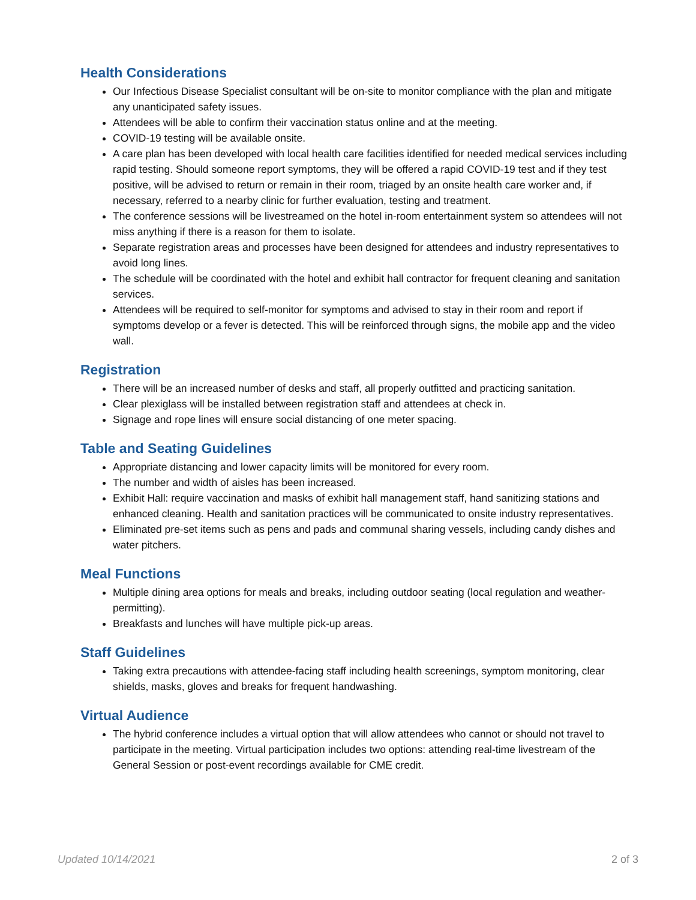Health Considerations
Our Infectious Disease Specialist consultant will be on-site to monitor compliance with the plan and mitigate any unanticipated safety issues.
Attendees will be able to confirm their vaccination status online and at the meeting.
COVID-19 testing will be available onsite.
A care plan has been developed with local health care facilities identified for needed medical services including rapid testing. Should someone report symptoms, they will be offered a rapid COVID-19 test and if they test positive, will be advised to return or remain in their room, triaged by an onsite health care worker and, if necessary, referred to a nearby clinic for further evaluation, testing and treatment.
The conference sessions will be livestreamed on the hotel in-room entertainment system so attendees will not miss anything if there is a reason for them to isolate.
Separate registration areas and processes have been designed for attendees and industry representatives to avoid long lines.
The schedule will be coordinated with the hotel and exhibit hall contractor for frequent cleaning and sanitation services.
Attendees will be required to self-monitor for symptoms and advised to stay in their room and report if symptoms develop or a fever is detected. This will be reinforced through signs, the mobile app and the video wall.
Registration
There will be an increased number of desks and staff, all properly outfitted and practicing sanitation.
Clear plexiglass will be installed between registration staff and attendees at check in.
Signage and rope lines will ensure social distancing of one meter spacing.
Table and Seating Guidelines
Appropriate distancing and lower capacity limits will be monitored for every room.
The number and width of aisles has been increased.
Exhibit Hall: require vaccination and masks of exhibit hall management staff, hand sanitizing stations and enhanced cleaning. Health and sanitation practices will be communicated to onsite industry representatives.
Eliminated pre-set items such as pens and pads and communal sharing vessels, including candy dishes and water pitchers.
Meal Functions
Multiple dining area options for meals and breaks, including outdoor seating (local regulation and weather-permitting).
Breakfasts and lunches will have multiple pick-up areas.
Staff Guidelines
Taking extra precautions with attendee-facing staff including health screenings, symptom monitoring, clear shields, masks, gloves and breaks for frequent handwashing.
Virtual Audience
The hybrid conference includes a virtual option that will allow attendees who cannot or should not travel to participate in the meeting. Virtual participation includes two options: attending real-time livestream of the General Session or post-event recordings available for CME credit.
Updated 10/14/2021 2 of 3